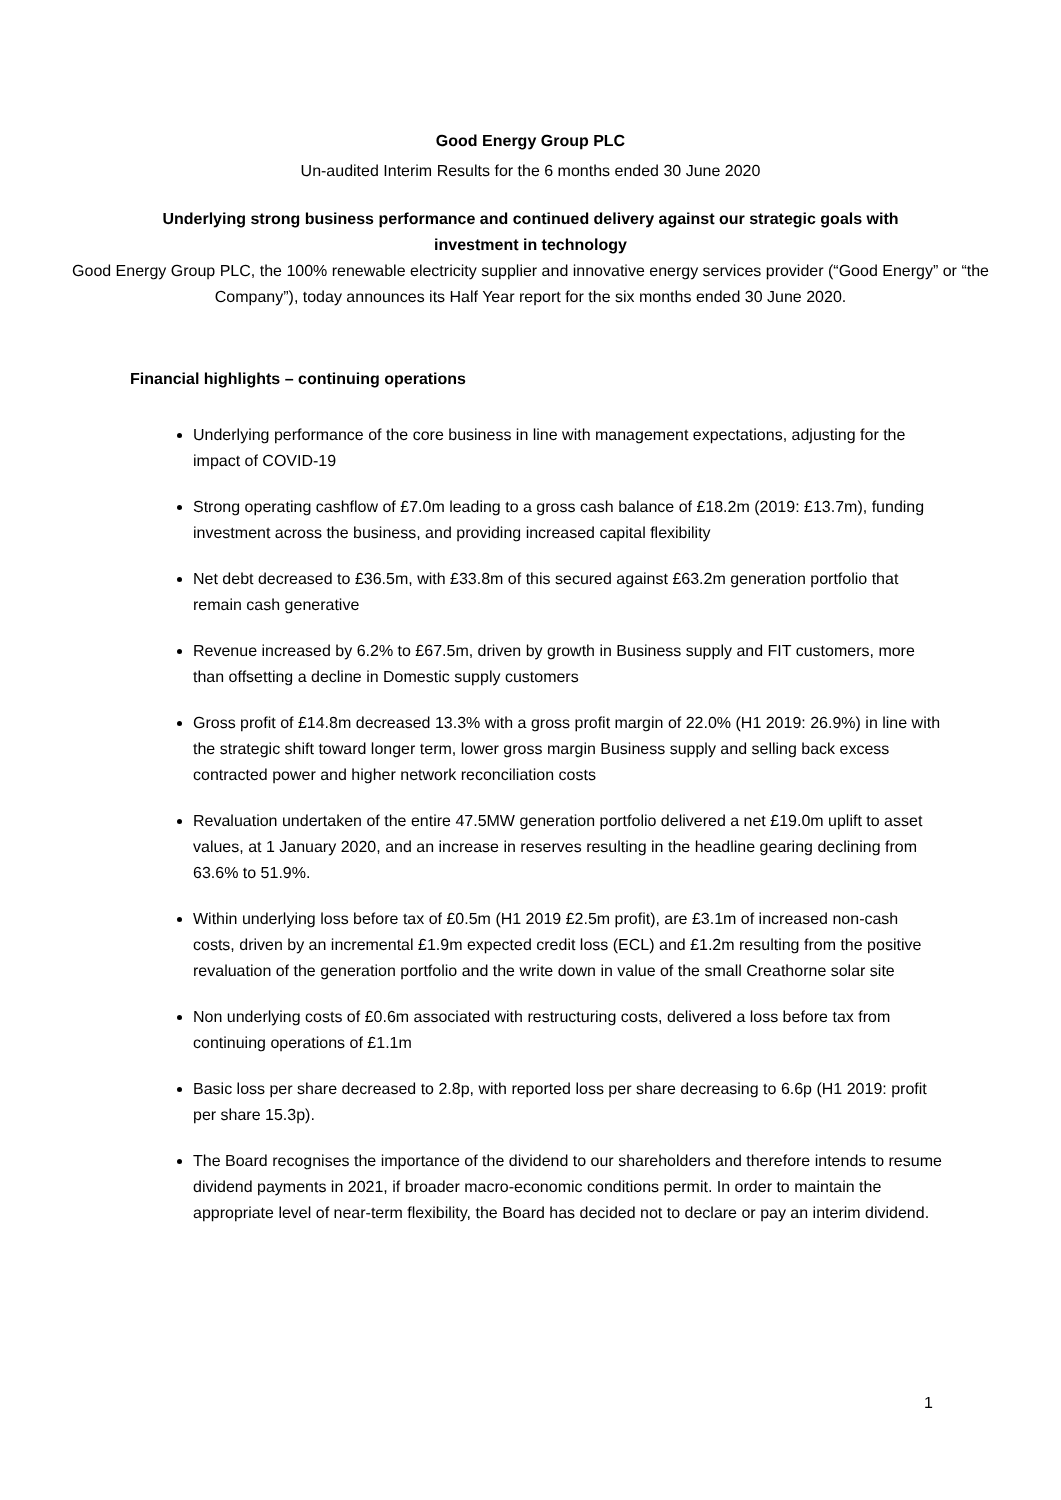Good Energy Group PLC
Un-audited Interim Results for the 6 months ended 30 June 2020
Underlying strong business performance and continued delivery against our strategic goals with investment in technology
Good Energy Group PLC, the 100% renewable electricity supplier and innovative energy services provider (“Good Energy” or “the Company”), today announces its Half Year report for the six months ended 30 June 2020.
Financial highlights – continuing operations
Underlying performance of the core business in line with management expectations, adjusting for the impact of COVID-19
Strong operating cashflow of £7.0m leading to a gross cash balance of £18.2m (2019: £13.7m), funding investment across the business, and providing increased capital flexibility
Net debt decreased to £36.5m, with £33.8m of this secured against £63.2m generation portfolio that remain cash generative
Revenue increased by 6.2% to £67.5m, driven by growth in Business supply and FIT customers, more than offsetting a decline in Domestic supply customers
Gross profit of £14.8m decreased 13.3% with a gross profit margin of 22.0% (H1 2019: 26.9%) in line with the strategic shift toward longer term, lower gross margin Business supply and selling back excess contracted power and higher network reconciliation costs
Revaluation undertaken of the entire 47.5MW generation portfolio delivered a net £19.0m uplift to asset values, at 1 January 2020, and an increase in reserves resulting in the headline gearing declining from 63.6% to 51.9%.
Within underlying loss before tax of £0.5m (H1 2019 £2.5m profit), are £3.1m of increased non-cash costs, driven by an incremental £1.9m expected credit loss (ECL) and £1.2m resulting from the positive revaluation of the generation portfolio and the write down in value of the small Creathorne solar site
Non underlying costs of £0.6m associated with restructuring costs, delivered a loss before tax from continuing operations of £1.1m
Basic loss per share decreased to 2.8p, with reported loss per share decreasing to 6.6p (H1 2019: profit per share 15.3p).
The Board recognises the importance of the dividend to our shareholders and therefore intends to resume dividend payments in 2021, if broader macro-economic conditions permit. In order to maintain the appropriate level of near-term flexibility, the Board has decided not to declare or pay an interim dividend.
1